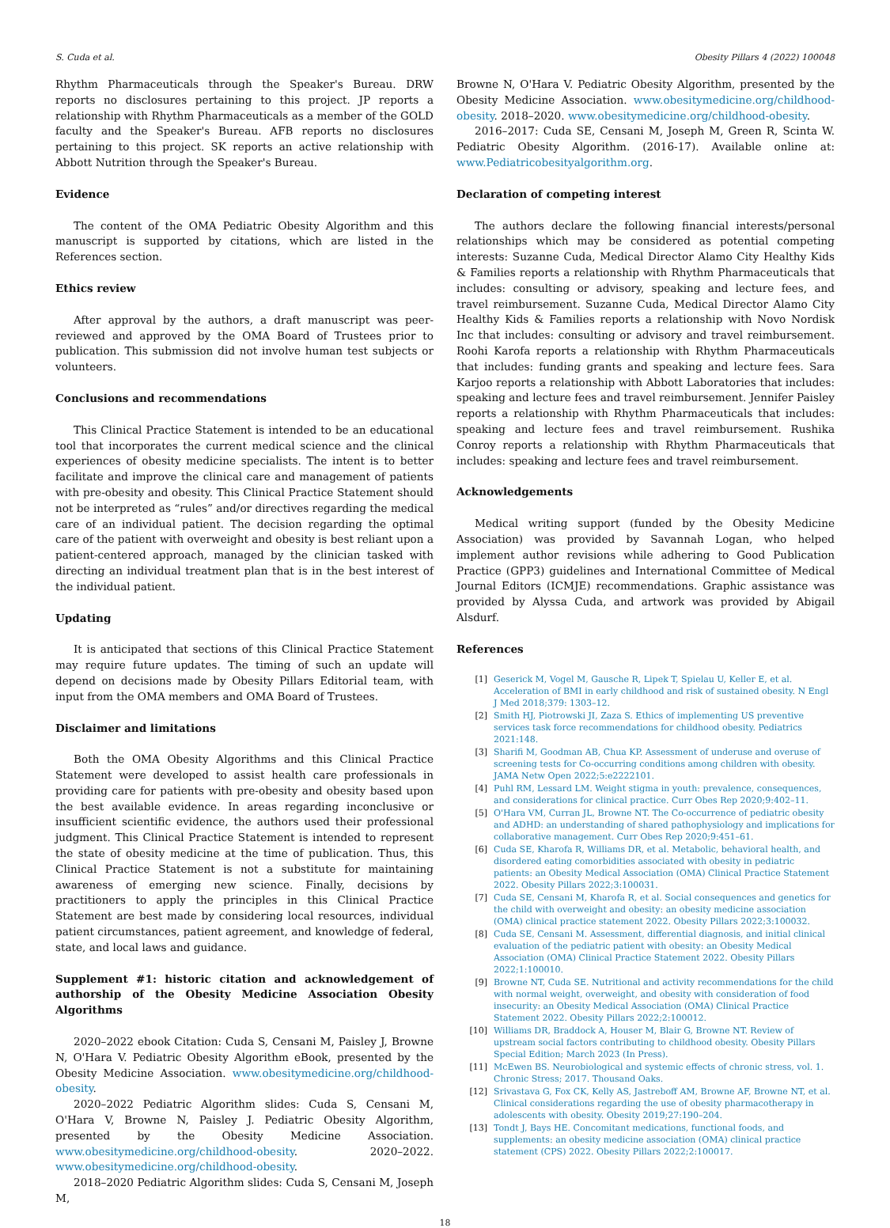S. Cuda et al. Obesity Pillars 4 (2022) 100048
Rhythm Pharmaceuticals through the Speaker's Bureau. DRW reports no disclosures pertaining to this project. JP reports a relationship with Rhythm Pharmaceuticals as a member of the GOLD faculty and the Speaker's Bureau. AFB reports no disclosures pertaining to this project. SK reports an active relationship with Abbott Nutrition through the Speaker's Bureau.
Evidence
The content of the OMA Pediatric Obesity Algorithm and this manuscript is supported by citations, which are listed in the References section.
Ethics review
After approval by the authors, a draft manuscript was peer-reviewed and approved by the OMA Board of Trustees prior to publication. This submission did not involve human test subjects or volunteers.
Conclusions and recommendations
This Clinical Practice Statement is intended to be an educational tool that incorporates the current medical science and the clinical experiences of obesity medicine specialists. The intent is to better facilitate and improve the clinical care and management of patients with pre-obesity and obesity. This Clinical Practice Statement should not be interpreted as “rules” and/or directives regarding the medical care of an individual patient. The decision regarding the optimal care of the patient with overweight and obesity is best reliant upon a patient-centered approach, managed by the clinician tasked with directing an individual treatment plan that is in the best interest of the individual patient.
Updating
It is anticipated that sections of this Clinical Practice Statement may require future updates. The timing of such an update will depend on decisions made by Obesity Pillars Editorial team, with input from the OMA members and OMA Board of Trustees.
Disclaimer and limitations
Both the OMA Obesity Algorithms and this Clinical Practice Statement were developed to assist health care professionals in providing care for patients with pre-obesity and obesity based upon the best available evidence. In areas regarding inconclusive or insufficient scientific evidence, the authors used their professional judgment. This Clinical Practice Statement is intended to represent the state of obesity medicine at the time of publication. Thus, this Clinical Practice Statement is not a substitute for maintaining awareness of emerging new science. Finally, decisions by practitioners to apply the principles in this Clinical Practice Statement are best made by considering local resources, individual patient circumstances, patient agreement, and knowledge of federal, state, and local laws and guidance.
Supplement #1: historic citation and acknowledgement of authorship of the Obesity Medicine Association Obesity Algorithms
2020–2022 ebook Citation: Cuda S, Censani M, Paisley J, Browne N, O'Hara V. Pediatric Obesity Algorithm eBook, presented by the Obesity Medicine Association. www.obesitymedicine.org/childhood-obesity.
2020–2022 Pediatric Algorithm slides: Cuda S, Censani M, O'Hara V, Browne N, Paisley J. Pediatric Obesity Algorithm, presented by the Obesity Medicine Association. www.obesitymedicine.org/childhood-obesity. 2020–2022. www.obesitymedicine.org/childhood-obesity.
2018–2020 Pediatric Algorithm slides: Cuda S, Censani M, Joseph M,
Browne N, O'Hara V. Pediatric Obesity Algorithm, presented by the Obesity Medicine Association. www.obesitymedicine.org/childhood-obesity. 2018–2020. www.obesitymedicine.org/childhood-obesity.
2016–2017: Cuda SE, Censani M, Joseph M, Green R, Scinta W. Pediatric Obesity Algorithm. (2016-17). Available online at: www.Pediatricobesityalgorithm.org.
Declaration of competing interest
The authors declare the following financial interests/personal relationships which may be considered as potential competing interests: Suzanne Cuda, Medical Director Alamo City Healthy Kids & Families reports a relationship with Rhythm Pharmaceuticals that includes: consulting or advisory, speaking and lecture fees, and travel reimbursement. Suzanne Cuda, Medical Director Alamo City Healthy Kids & Families reports a relationship with Novo Nordisk Inc that includes: consulting or advisory and travel reimbursement. Roohi Karofa reports a relationship with Rhythm Pharmaceuticals that includes: funding grants and speaking and lecture fees. Sara Karjoo reports a relationship with Abbott Laboratories that includes: speaking and lecture fees and travel reimbursement. Jennifer Paisley reports a relationship with Rhythm Pharmaceuticals that includes: speaking and lecture fees and travel reimbursement. Rushika Conroy reports a relationship with Rhythm Pharmaceuticals that includes: speaking and lecture fees and travel reimbursement.
Acknowledgements
Medical writing support (funded by the Obesity Medicine Association) was provided by Savannah Logan, who helped implement author revisions while adhering to Good Publication Practice (GPP3) guidelines and International Committee of Medical Journal Editors (ICMJE) recommendations. Graphic assistance was provided by Alyssa Cuda, and artwork was provided by Abigail Alsdurf.
References
[1] Geserick M, Vogel M, Gausche R, Lipek T, Spielau U, Keller E, et al. Acceleration of BMI in early childhood and risk of sustained obesity. N Engl J Med 2018;379: 1303–12.
[2] Smith HJ, Piotrowski JI, Zaza S. Ethics of implementing US preventive services task force recommendations for childhood obesity. Pediatrics 2021:148.
[3] Sharifi M, Goodman AB, Chua KP. Assessment of underuse and overuse of screening tests for Co-occurring conditions among children with obesity. JAMA Netw Open 2022;5:e2222101.
[4] Puhl RM, Lessard LM. Weight stigma in youth: prevalence, consequences, and considerations for clinical practice. Curr Obes Rep 2020;9:402–11.
[5] O'Hara VM, Curran JL, Browne NT. The Co-occurrence of pediatric obesity and ADHD: an understanding of shared pathophysiology and implications for collaborative management. Curr Obes Rep 2020;9:451–61.
[6] Cuda SE, Kharofa R, Williams DR, et al. Metabolic, behavioral health, and disordered eating comorbidities associated with obesity in pediatric patients: an Obesity Medical Association (OMA) Clinical Practice Statement 2022. Obesity Pillars 2022;3:100031.
[7] Cuda SE, Censani M, Kharofa R, et al. Social consequences and genetics for the child with overweight and obesity: an obesity medicine association (OMA) clinical practice statement 2022. Obesity Pillars 2022;3:100032.
[8] Cuda SE, Censani M. Assessment, differential diagnosis, and initial clinical evaluation of the pediatric patient with obesity: an Obesity Medical Association (OMA) Clinical Practice Statement 2022. Obesity Pillars 2022;1:100010.
[9] Browne NT, Cuda SE. Nutritional and activity recommendations for the child with normal weight, overweight, and obesity with consideration of food insecurity: an Obesity Medical Association (OMA) Clinical Practice Statement 2022. Obesity Pillars 2022;2:100012.
[10] Williams DR, Braddock A, Houser M, Blair G, Browne NT. Review of upstream social factors contributing to childhood obesity. Obesity Pillars Special Edition; March 2023 (In Press).
[11] McEwen BS. Neurobiological and systemic effects of chronic stress, vol. 1. Chronic Stress; 2017. Thousand Oaks.
[12] Srivastava G, Fox CK, Kelly AS, Jastreboff AM, Browne AF, Browne NT, et al. Clinical considerations regarding the use of obesity pharmacotherapy in adolescents with obesity. Obesity 2019;27:190–204.
[13] Tondt J, Bays HE. Concomitant medications, functional foods, and supplements: an obesity medicine association (OMA) clinical practice statement (CPS) 2022. Obesity Pillars 2022;2:100017.
18